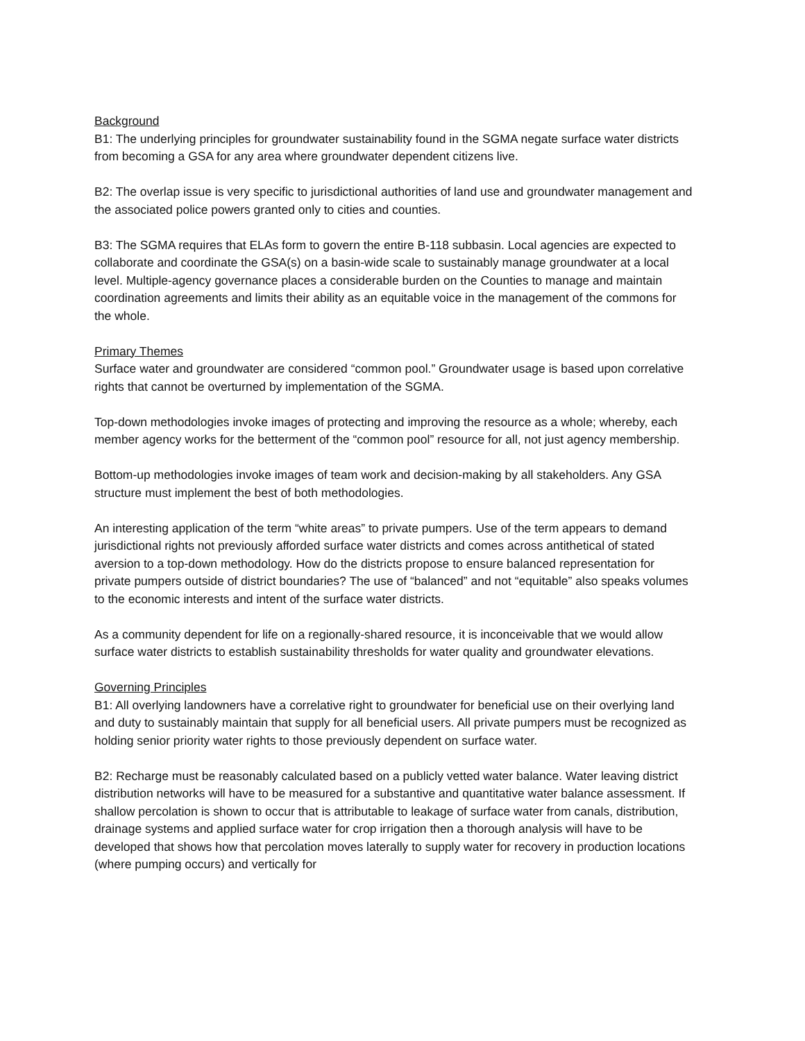Background
B1: The underlying principles for groundwater sustainability found in the SGMA negate surface water districts from becoming a GSA for any area where groundwater dependent citizens live.
B2: The overlap issue is very specific to jurisdictional authorities of land use and groundwater management and the associated police powers granted only to cities and counties.
B3: The SGMA requires that ELAs form to govern the entire B-118 subbasin. Local agencies are expected to collaborate and coordinate the GSA(s) on a basin-wide scale to sustainably manage groundwater at a local level. Multiple-agency governance places a considerable burden on the Counties to manage and maintain coordination agreements and limits their ability as an equitable voice in the management of the commons for the whole.
Primary Themes
Surface water and groundwater are considered “common pool.” Groundwater usage is based upon correlative rights that cannot be overturned by implementation of the SGMA.
Top-down methodologies invoke images of protecting and improving the resource as a whole; whereby, each member agency works for the betterment of the “common pool” resource for all, not just agency membership.
Bottom-up methodologies invoke images of team work and decision-making by all stakeholders. Any GSA structure must implement the best of both methodologies.
An interesting application of the term “white areas” to private pumpers. Use of the term appears to demand jurisdictional rights not previously afforded surface water districts and comes across antithetical of stated aversion to a top-down methodology. How do the districts propose to ensure balanced representation for private pumpers outside of district boundaries? The use of “balanced” and not “equitable” also speaks volumes to the economic interests and intent of the surface water districts.
As a community dependent for life on a regionally-shared resource, it is inconceivable that we would allow surface water districts to establish sustainability thresholds for water quality and groundwater elevations.
Governing Principles
B1: All overlying landowners have a correlative right to groundwater for beneficial use on their overlying land and duty to sustainably maintain that supply for all beneficial users. All private pumpers must be recognized as holding senior priority water rights to those previously dependent on surface water.
B2: Recharge must be reasonably calculated based on a publicly vetted water balance. Water leaving district distribution networks will have to be measured for a substantive and quantitative water balance assessment. If shallow percolation is shown to occur that is attributable to leakage of surface water from canals, distribution, drainage systems and applied surface water for crop irrigation then a thorough analysis will have to be developed that shows how that percolation moves laterally to supply water for recovery in production locations (where pumping occurs) and vertically for